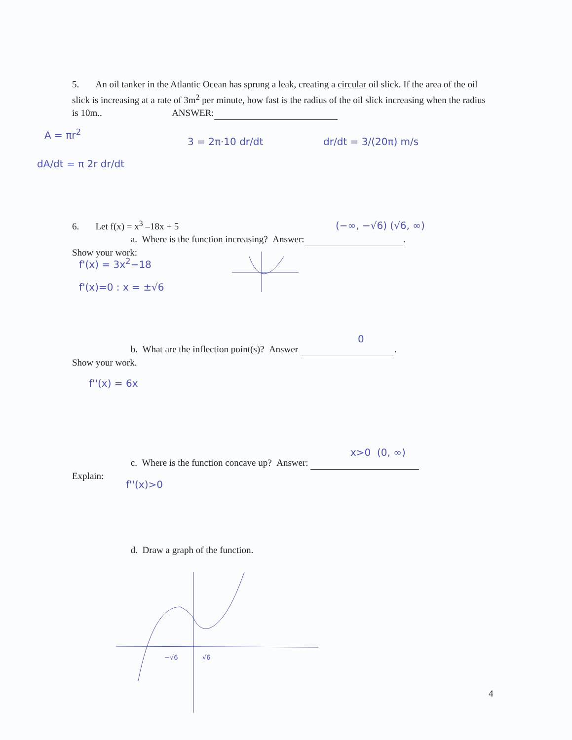5. An oil tanker in the Atlantic Ocean has sprung a leak, creating a circular oil slick. If the area of the oil slick is increasing at a rate of 3m<sup>2</sup> per minute, how fast is the radius of the oil slick increasing when the radius is 10m.. ANSWER:
A = πr<sup>2</sup>
3 = 2π·10 dr/dt dr/dt = 3/(20π) m/s
dA/dt = π 2r dr/dt
6. Let f(x) = x<sup>3</sup> –18x + 5
a. Where is the function increasing? Answer: .
Show your work:
(−∞, −√6) (√6, ∞)
f'(x) = 3x<sup>2</sup>−18
f'(x)=0 : x = ±√6
b. What are the inflection point(s)? Answer .
Show your work.
0
f''(x) = 6x
c. Where is the function concave up? Answer:
Explain:
x>0 (0, ∞)
f''(x)>0
d. Draw a graph of the function.
−√6 √6
4